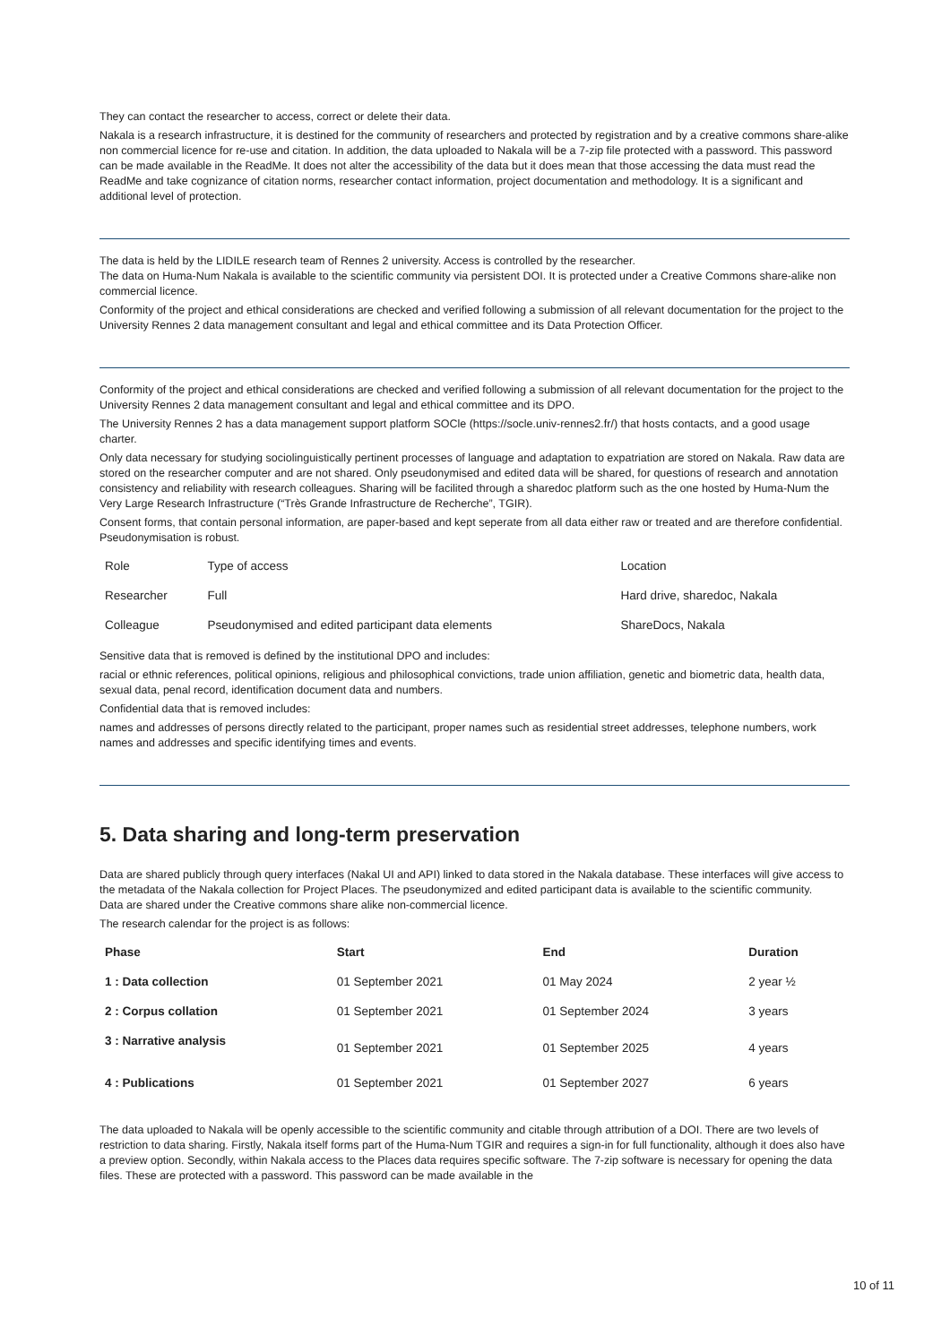They can contact the researcher to access, correct or delete their data.
Nakala is a research infrastructure, it is destined for the community of researchers and protected by registration and by a creative commons share-alike non commercial licence for re-use and citation. In addition, the data uploaded to Nakala will be a 7-zip file protected with a password. This password can be made available in the ReadMe. It does not alter the accessibility of the data but it does mean that those accessing the data must read the ReadMe and take cognizance of citation norms, researcher contact information, project documentation and methodology. It is a significant and additional level of protection.
The data is held by the LIDILE research team of Rennes 2 university. Access is controlled by the researcher.
The data on Huma-Num Nakala is available to the scientific community via persistent DOI. It is protected under a Creative Commons share-alike non commercial licence.
Conformity of the project and ethical considerations are checked and verified following a submission of all relevant documentation for the project to the University Rennes 2 data management consultant and legal and ethical committee and its Data Protection Officer.
Conformity of the project and ethical considerations are checked and verified following a submission of all relevant documentation for the project to the University Rennes 2 data management consultant and legal and ethical committee and its DPO.
The University Rennes 2 has a data management support platform SOCle (https://socle.univ-rennes2.fr/) that hosts contacts, and a good usage charter.
Only data necessary for studying sociolinguistically pertinent processes of language and adaptation to expatriation are stored on Nakala. Raw data are stored on the researcher computer and are not shared. Only pseudonymised and edited data will be shared, for questions of research and annotation consistency and reliability with research colleagues. Sharing will be facilited through a sharedoc platform such as the one hosted by Huma-Num the Very Large Research Infrastructure (“Très Grande Infrastructure de Recherche”, TGIR).
Consent forms, that contain personal information, are paper-based and kept seperate from all data either raw or treated and are therefore confidential. Pseudonymisation is robust.
| Role | Type of access | Location |
| Researcher | Full | Hard drive, sharedoc, Nakala |
| Colleague | Pseudonymised and edited participant data elements | ShareDocs, Nakala |
Sensitive data that is removed is defined by the institutional DPO and includes:
racial or ethnic references, political opinions, religious and philosophical convictions, trade union affiliation, genetic and biometric data, health data, sexual data, penal record, identification document data and numbers.
Confidential data that is removed includes:
names and addresses of persons directly related to the participant, proper names such as residential street addresses, telephone numbers, work names and addresses and specific identifying times and events.
5. Data sharing and long-term preservation
Data are shared publicly through query interfaces (Nakal UI and API) linked to data stored in the Nakala database. These interfaces will give access to the metadata of the Nakala collection for Project Places. The pseudonymized and edited participant data is available to the scientific community.
Data are shared under the Creative commons share alike non-commercial licence.
The research calendar for the project is as follows:
| Phase | Start | End | Duration |
| --- | --- | --- | --- |
| 1 : Data collection | 01 September 2021 | 01 May 2024 | 2 year ½ |
| 2 : Corpus collation | 01 September 2021 | 01 September 2024 | 3 years |
| 3 : Narrative analysis | 01 September 2021 | 01 September 2025 | 4 years |
| 4 : Publications | 01 September 2021 | 01 September 2027 | 6 years |
The data uploaded to Nakala will be openly accessible to the scientific community and citable through attribution of a DOI. There are two levels of restriction to data sharing. Firstly, Nakala itself forms part of the Huma-Num TGIR and requires a sign-in for full functionality, although it does also have a preview option. Secondly, within Nakala access to the Places data requires specific software. The 7-zip software is necessary for opening the data files. These are protected with a password. This password can be made available in the
10 of 11